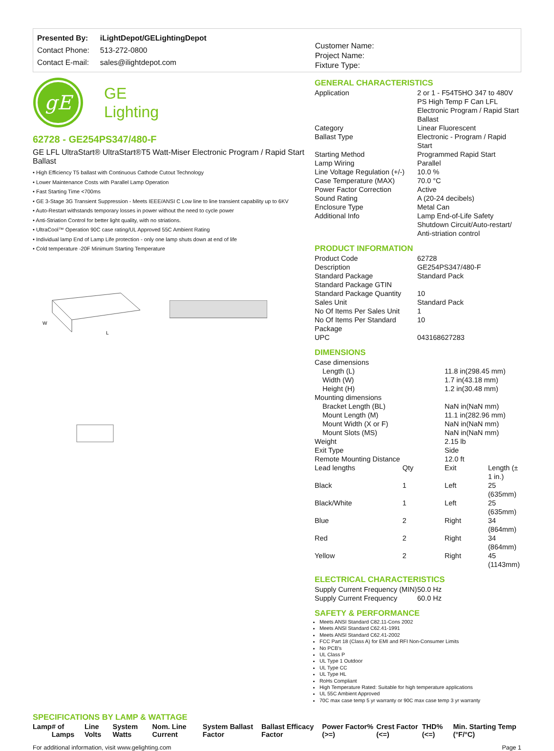| Presented By: | iLightDepot/GELightingDepot |
| Contact Phone: | 513-272-0800 |
| Contact E-mail: | sales@ilightdepot.com |
Customer Name:
Project Name:
Fixture Type:
gE
GE
Lighting
62728 - GE254PS347/480-F
GE LFL UltraStart® UltraStart®T5 Watt-Miser Electronic Program / Rapid Start Ballast
• High Efficiency T5 ballast with Continuous Cathode Cutout Technology
• Lower Maintenance Costs with Parallel Lamp Operation
• Fast Starting Time <700ms
• GE 3-Stage 3G Transient Suppression - Meets IEEE/ANSI C Low line to line transient capability up to 6KV
• Auto-Restart withstands temporary losses in power without the need to cycle power
• Anti-Striation Control for better light quality, with no striations.
• UltraCool™ Operation 90C case rating/UL Approved 55C Ambient Rating
• Individual lamp End of Lamp Life protection - only one lamp shuts down at end of life
• Cold temperature -20F Minimum Starting Temperature
W
L
GENERAL CHARACTERISTICS
| Application | 2 or 1 - F54T5HO 347 to 480V PS High Temp F Can LFL Electronic Program / Rapid Start Ballast |
| Category | Linear Fluorescent |
| Ballast Type | Electronic - Program / Rapid Start |
| Starting Method | Programmed Rapid Start |
| Lamp Wiring | Parallel |
| Line Voltage Regulation (+/-) | 10.0 % |
| Case Temperature (MAX) | 70.0 °C |
| Power Factor Correction | Active |
| Sound Rating | A (20-24 decibels) |
| Enclosure Type | Metal Can |
| Additional Info | Lamp End-of-Life Safety Shutdown Circuit/Auto-restart/ Anti-striation control |
PRODUCT INFORMATION
| Product Code | 62728 |
| Description | GE254PS347/480-F |
| Standard Package | Standard Pack |
| Standard Package GTIN | |
| Standard Package Quantity | 10 |
| Sales Unit | Standard Pack |
| No Of Items Per Sales Unit | 1 |
| No Of Items Per Standard Package | 10 |
| UPC | 043168627283 |
DIMENSIONS
| Case dimensions | | | |
| Length (L) | | 11.8 in(298.45 mm) | |
| Width (W) | | 1.7 in(43.18 mm) | |
| Height (H) | | 1.2 in(30.48 mm) | |
| Mounting dimensions | | | |
| Bracket Length (BL) | | NaN in(NaN mm) | |
| Mount Length (M) | | 11.1 in(282.96 mm) | |
| Mount Width (X or F) | | NaN in(NaN mm) | |
| Mount Slots (MS) | | NaN in(NaN mm) | |
| Weight | | 2.15 lb | |
| Exit Type | | Side | |
| Remote Mounting Distance | | 12.0 ft | |
| Lead lengths | Qty | Exit | Length (± 1 in.) |
| Black | 1 | Left | 25 (635mm) |
| Black/White | 1 | Left | 25 (635mm) |
| Blue | 2 | Right | 34 (864mm) |
| Red | 2 | Right | 34 (864mm) |
| Yellow | 2 | Right | 45 (1143mm) |
ELECTRICAL CHARACTERISTICS
| Supply Current Frequency (MIN) | 50.0 Hz |
| Supply Current Frequency | 60.0 Hz |
SAFETY & PERFORMANCE
Meets ANSI Standard C82.11-Cons 2002
Meets ANSI Standard C62.41-1991
Meets ANSI Standard C62.41-2002
FCC Part 18 (Class A) for EMI and RFI Non-Consumer Limits
No PCB's
UL Class P
UL Type 1 Outdoor
UL Type CC
UL Type HL
RoHs Compliant
High Temperature Rated: Suitable for high temperature applications
UL 55C Ambient Approved
70C max case temp 5 yr warranty or 90C max case temp 3 yr warranty
SPECIFICATIONS BY LAMP & WATTAGE
| Lamp | # of Lamps | Line Volts | System Watts | Nom. Line Current | System Ballast Factor | Ballast Efficacy Factor | Power Factor% (>=) | Crest Factor (<=) | THD% (<=) | Min. Starting Temp (°F/°C) |
| --- | --- | --- | --- | --- | --- | --- | --- | --- | --- | --- |
For additional information, visit www.gelighting.com Page 1